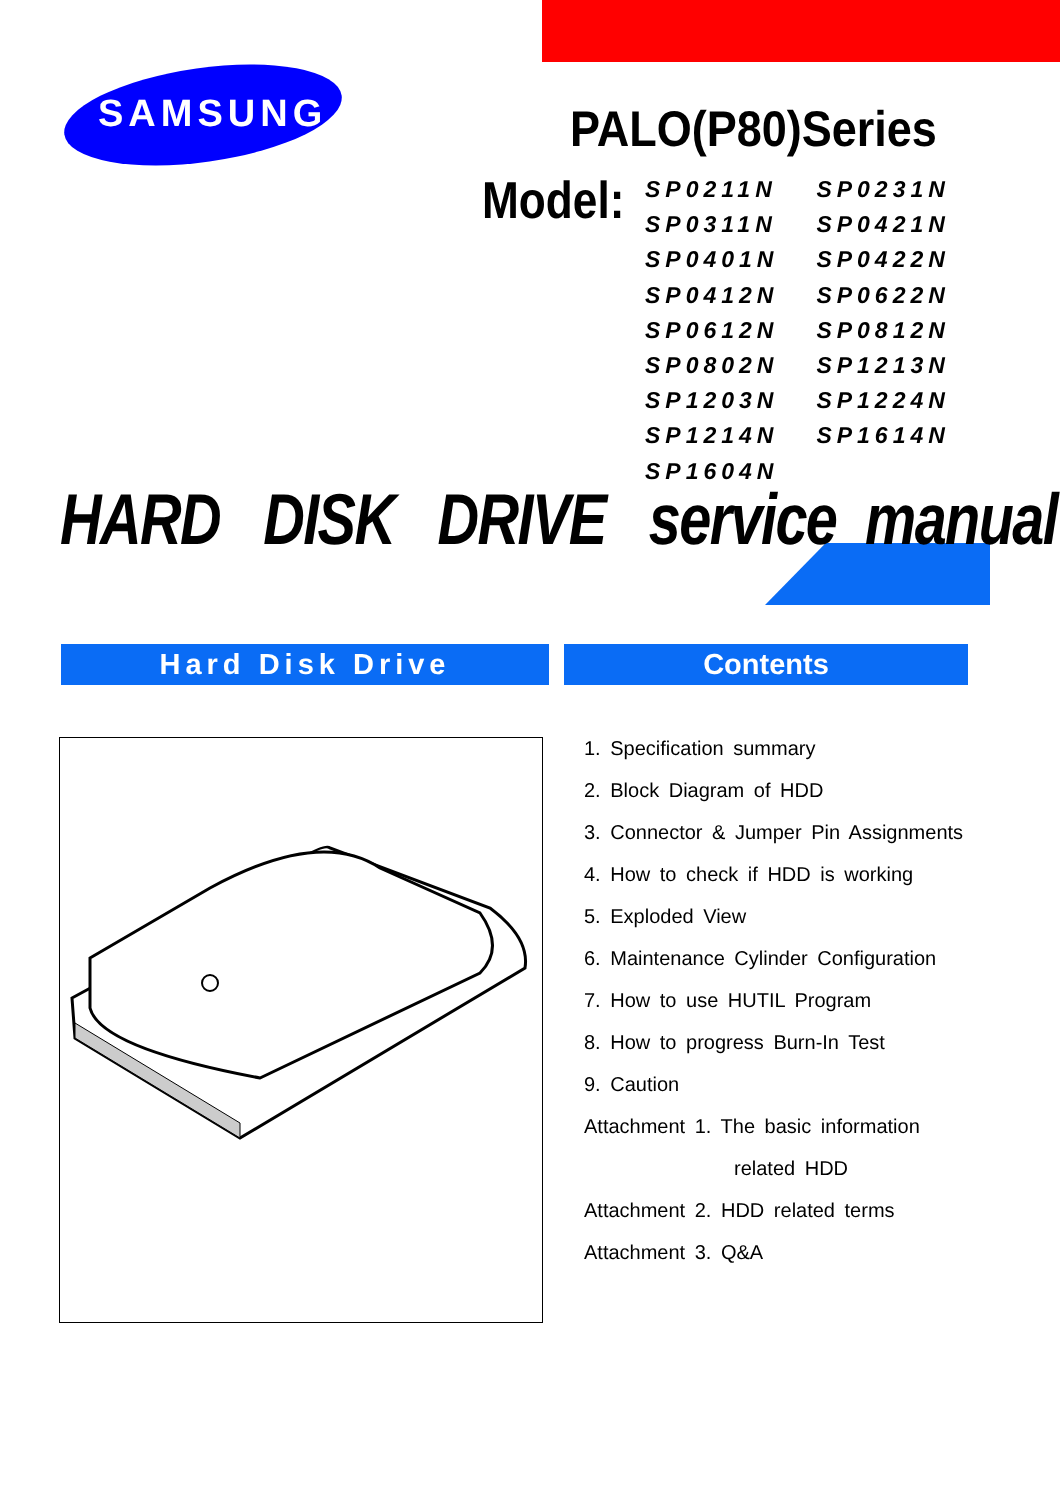SAMSUNG PALO(P80)Series
Model:
SP0211N SP0231N
SP0311N SP0421N
SP0401N SP0422N
SP0412N SP0622N
SP0612N SP0812N
SP0802N SP1213N
SP1203N SP1224N
SP1214N SP1614N
SP1604N
HARD DISK DRIVE service manual
Hard Disk Drive Contents
1. Specification summary
2. Block Diagram of HDD
3. Connector & Jumper Pin Assignments
4. How to check if HDD is working
5. Exploded View
6. Maintenance Cylinder Configuration
7. How to use HUTIL Program
8. How to progress Burn-In Test
9. Caution
Attachment 1. The basic information
related HDD
Attachment 2. HDD related terms
Attachment 3. Q&A